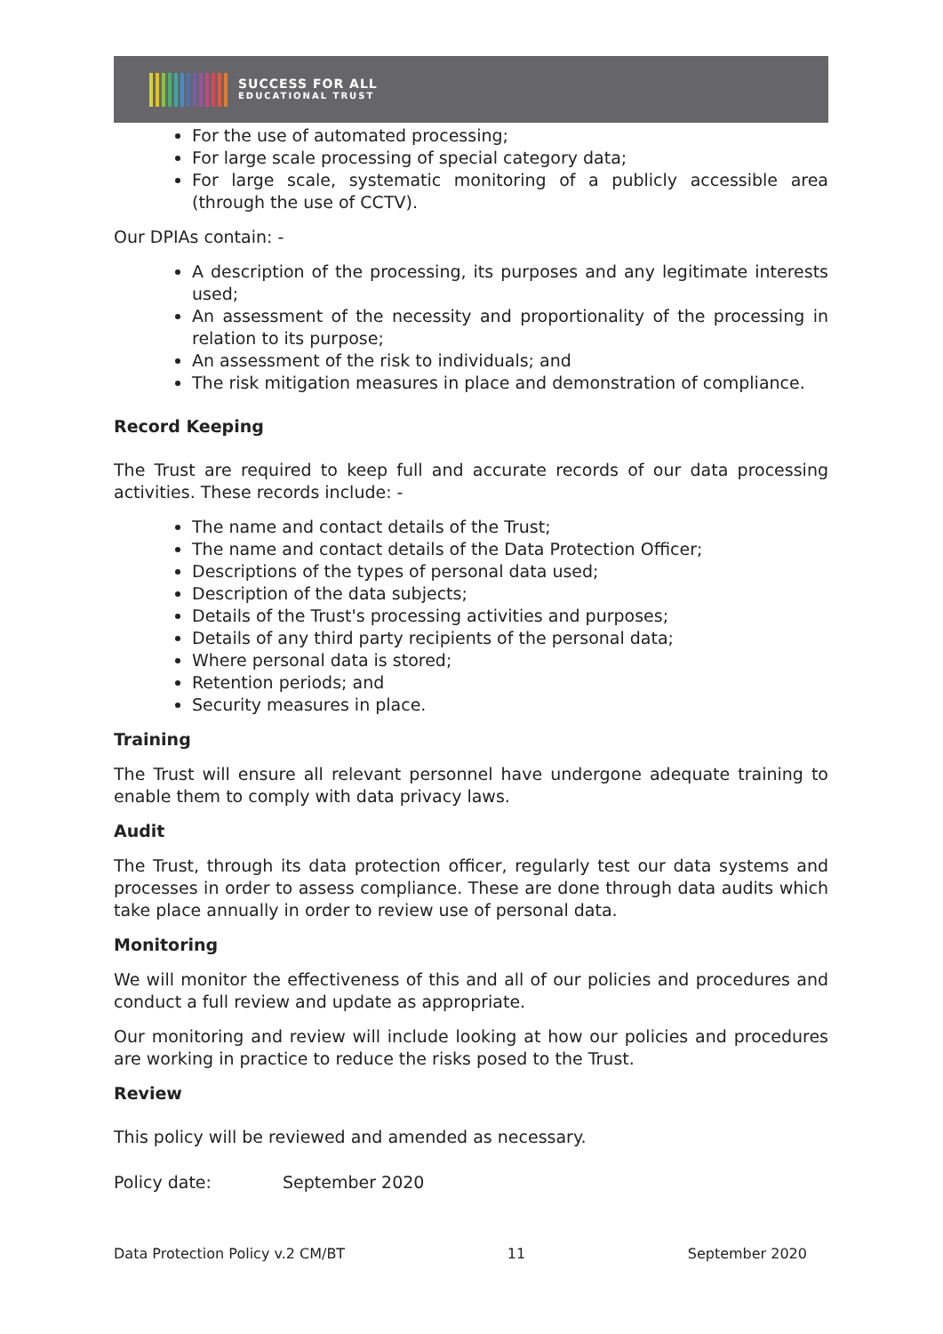SUCCESS FOR ALL
EDUCATIONAL TRUST
For the use of automated processing;
For large scale processing of special category data;
For large scale, systematic monitoring of a publicly accessible area (through the use of CCTV).
Our DPIAs contain: -
A description of the processing, its purposes and any legitimate interests used;
An assessment of the necessity and proportionality of the processing in relation to its purpose;
An assessment of the risk to individuals; and
The risk mitigation measures in place and demonstration of compliance.
Record Keeping
The Trust are required to keep full and accurate records of our data processing activities. These records include: -
The name and contact details of the Trust;
The name and contact details of the Data Protection Officer;
Descriptions of the types of personal data used;
Description of the data subjects;
Details of the Trust's processing activities and purposes;
Details of any third party recipients of the personal data;
Where personal data is stored;
Retention periods; and
Security measures in place.
Training
The Trust will ensure all relevant personnel have undergone adequate training to enable them to comply with data privacy laws.
Audit
The Trust, through its data protection officer, regularly test our data systems and processes in order to assess compliance. These are done through data audits which take place annually in order to review use of personal data.
Monitoring
We will monitor the effectiveness of this and all of our policies and procedures and conduct a full review and update as appropriate.
Our monitoring and review will include looking at how our policies and procedures are working in practice to reduce the risks posed to the Trust.
Review
This policy will be reviewed and amended as necessary.
Policy date: September 2020
Data Protection Policy v.2 CM/BT 11 September 2020